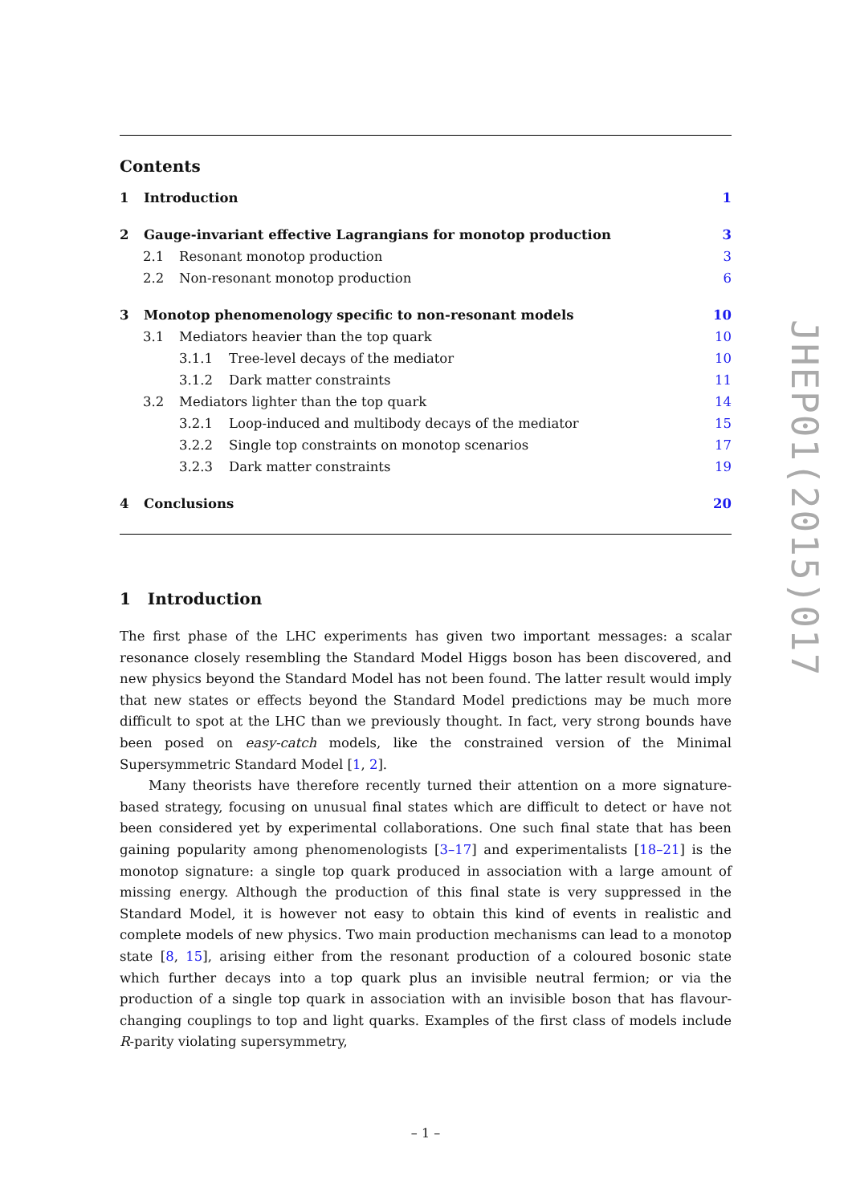Contents
1 Introduction 1
2 Gauge-invariant effective Lagrangians for monotop production 3
2.1 Resonant monotop production 3
2.2 Non-resonant monotop production 6
3 Monotop phenomenology specific to non-resonant models 10
3.1 Mediators heavier than the top quark 10
3.1.1 Tree-level decays of the mediator 10
3.1.2 Dark matter constraints 11
3.2 Mediators lighter than the top quark 14
3.2.1 Loop-induced and multibody decays of the mediator 15
3.2.2 Single top constraints on monotop scenarios 17
3.2.3 Dark matter constraints 19
4 Conclusions 20
1 Introduction
The first phase of the LHC experiments has given two important messages: a scalar resonance closely resembling the Standard Model Higgs boson has been discovered, and new physics beyond the Standard Model has not been found. The latter result would imply that new states or effects beyond the Standard Model predictions may be much more difficult to spot at the LHC than we previously thought. In fact, very strong bounds have been posed on easy-catch models, like the constrained version of the Minimal Supersymmetric Standard Model [1, 2].
Many theorists have therefore recently turned their attention on a more signature-based strategy, focusing on unusual final states which are difficult to detect or have not been considered yet by experimental collaborations. One such final state that has been gaining popularity among phenomenologists [3–17] and experimentalists [18–21] is the monotop signature: a single top quark produced in association with a large amount of missing energy. Although the production of this final state is very suppressed in the Standard Model, it is however not easy to obtain this kind of events in realistic and complete models of new physics. Two main production mechanisms can lead to a monotop state [8, 15], arising either from the resonant production of a coloured bosonic state which further decays into a top quark plus an invisible neutral fermion; or via the production of a single top quark in association with an invisible boson that has flavour-changing couplings to top and light quarks. Examples of the first class of models include R-parity violating supersymmetry,
– 1 –
JHEP01(2015)017